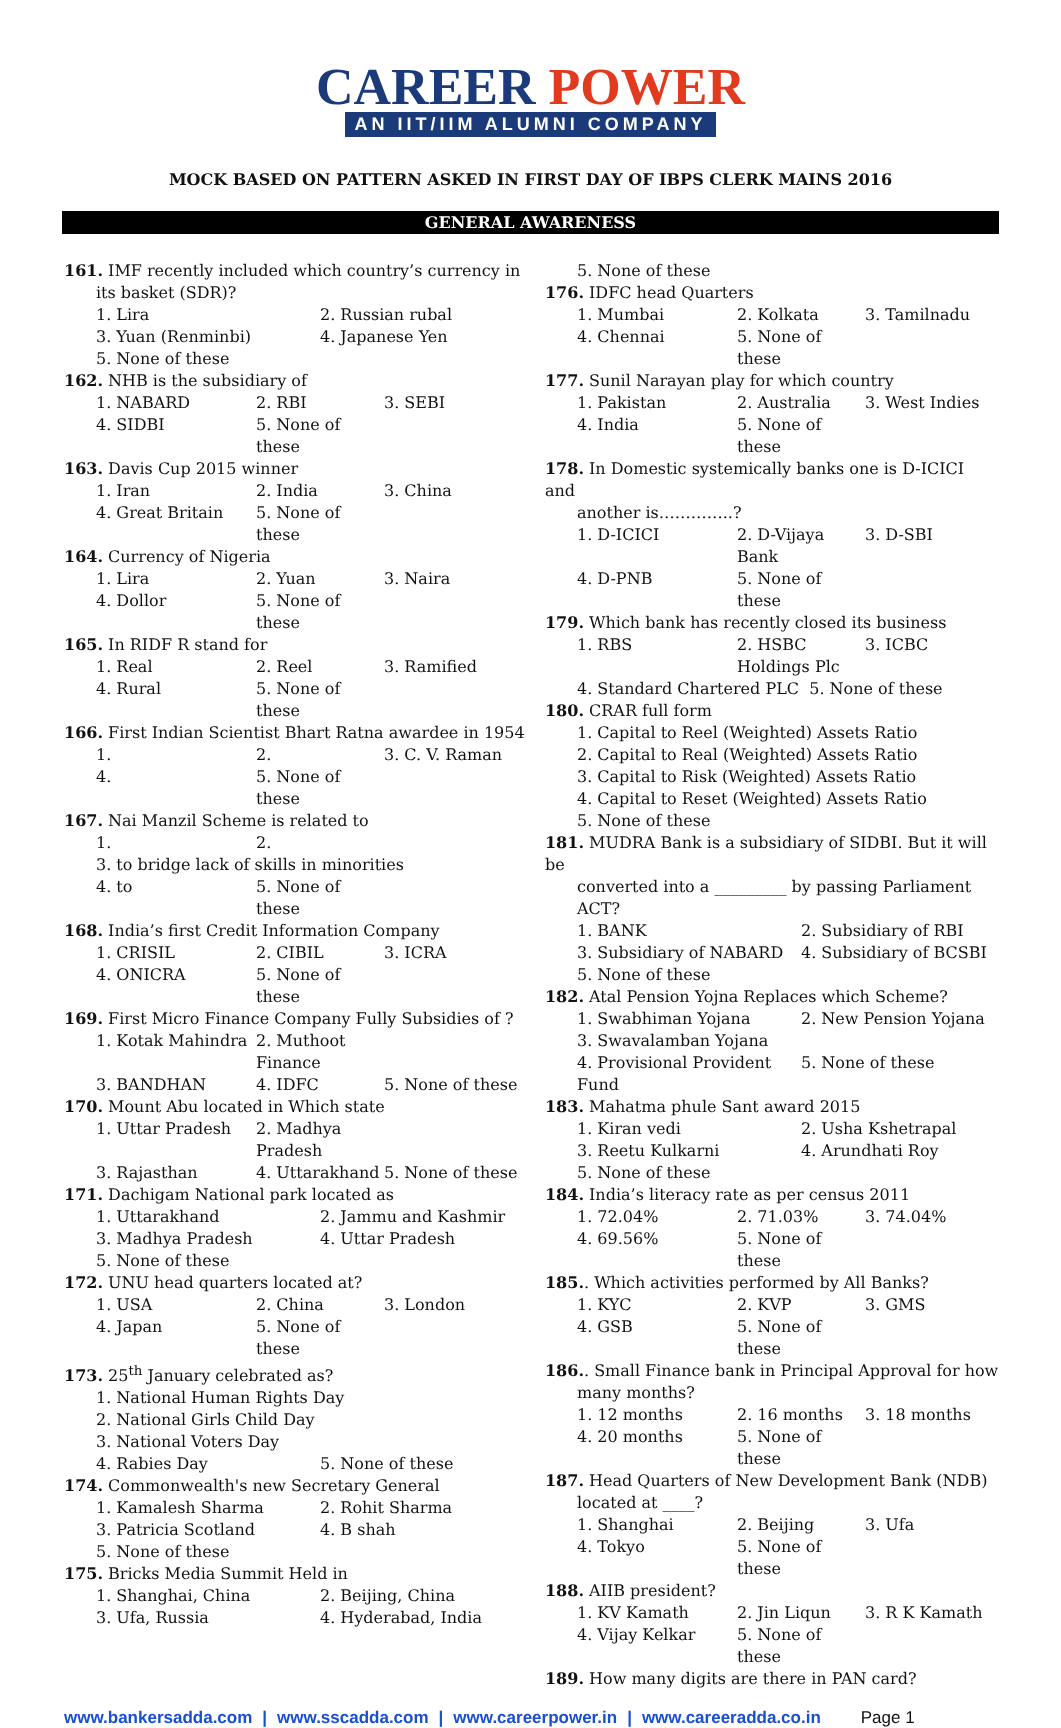CAREER POWER
AN IIT/IIM ALUMNI COMPANY
MOCK BASED ON PATTERN ASKED IN FIRST DAY OF IBPS CLERK MAINS 2016
GENERAL AWARENESS
161. IMF recently included which country’s currency in
its basket (SDR)?
1. Lira 2. Russian rubal 3. Yuan (Renminbi) 4. Japanese Yen 5. None of these
162. NHB is the subsidiary of
1. NABARD 2. RBI 3. SEBI 4. SIDBI 5. None of these
163. Davis Cup 2015 winner
1. Iran 2. India 3. China 4. Great Britain 5. None of these
164. Currency of Nigeria
1. Lira 2. Yuan 3. Naira 4. Dollor 5. None of these
165. In RIDF R stand for
1. Real 2. Reel 3. Ramified 4. Rural 5. None of these
166. First Indian Scientist Bhart Ratna awardee in 1954
1. 2. 3. C. V. Raman 4. 5. None of these
167. Nai Manzil Scheme is related to
1. 2.
3. to bridge lack of skills in minorities
4. to 5. None of these
168. India’s first Credit Information Company
1. CRISIL 2. CIBIL 3. ICRA 4. ONICRA 5. None of these
169. First Micro Finance Company Fully Subsidies of ?
1. Kotak Mahindra 2. Muthoot Finance 3. BANDHAN 4. IDFC 5. None of these
170. Mount Abu located in Which state
1. Uttar Pradesh 2. Madhya Pradesh 3. Rajasthan 4. Uttarakhand 5. None of these
171. Dachigam National park located as
1. Uttarakhand 2. Jammu and Kashmir 3. Madhya Pradesh 4. Uttar Pradesh 5. None of these
172. UNU head quarters located at?
1. USA 2. China 3. London 4. Japan 5. None of these
173. 25<sup>th</sup> January celebrated as?
1. National Human Rights Day
2. National Girls Child Day
3. National Voters Day
4. Rabies Day 5. None of these
174. Commonwealth's new Secretary General
1. Kamalesh Sharma 2. Rohit Sharma 3. Patricia Scotland 4. B shah 5. None of these
175. Bricks Media Summit Held in
1. Shanghai, China 2. Beijing, China 3. Ufa, Russia 4. Hyderabad, India
5. None of these
176. IDFC head Quarters
1. Mumbai 2. Kolkata 3. Tamilnadu 4. Chennai 5. None of these
177. Sunil Narayan play for which country
1. Pakistan 2. Australia 3. West Indies 4. India 5. None of these
178. In Domestic systemically banks one is D-ICICI and
another is…………..?
1. D-ICICI 2. D-Vijaya Bank 3. D-SBI 4. D-PNB 5. None of these
179. Which bank has recently closed its business
1. RBS 2. HSBC Holdings Plc 3. ICBC
4. Standard Chartered PLC 5. None of these
180. CRAR full form
1. Capital to Reel (Weighted) Assets Ratio
2. Capital to Real (Weighted) Assets Ratio
3. Capital to Risk (Weighted) Assets Ratio
4. Capital to Reset (Weighted) Assets Ratio
5. None of these
181. MUDRA Bank is a subsidiary of SIDBI. But it will be
converted into a _________ by passing Parliament ACT?
1. BANK 2. Subsidiary of RBI 3. Subsidiary of NABARD 4. Subsidiary of BCSBI 5. None of these
182. Atal Pension Yojna Replaces which Scheme?
1. Swabhiman Yojana 2. New Pension Yojana 3. Swavalamban Yojana 4. Provisional Provident Fund 5. None of these
183. Mahatma phule Sant award 2015
1. Kiran vedi 2. Usha Kshetrapal 3. Reetu Kulkarni 4. Arundhati Roy 5. None of these
184. India’s literacy rate as per census 2011
1. 72.04% 2. 71.03% 3. 74.04% 4. 69.56% 5. None of these
185.. Which activities performed by All Banks?
1. KYC 2. KVP 3. GMS 4. GSB 5. None of these
186.. Small Finance bank in Principal Approval for how
many months?
1. 12 months 2. 16 months 3. 18 months 4. 20 months 5. None of these
187. Head Quarters of New Development Bank (NDB)
located at ____?
1. Shanghai 2. Beijing 3. Ufa 4. Tokyo 5. None of these
188. AIIB president?
1. KV Kamath 2. Jin Liqun 3. R K Kamath 4. Vijay Kelkar 5. None of these
189. How many digits are there in PAN card?
www.bankersadda.com | www.sscadda.com | www.careerpower.in | www.careeradda.co.in Page 1